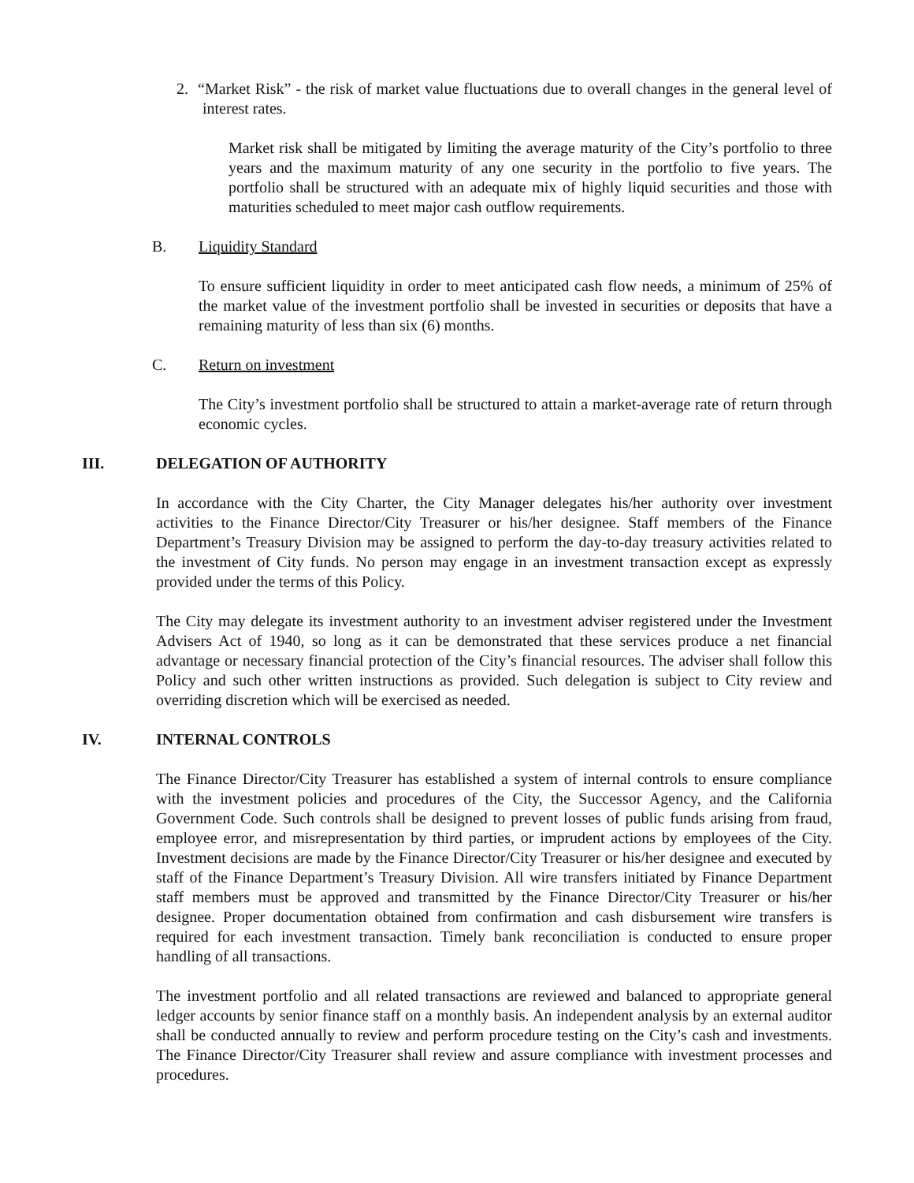2. “Market Risk” - the risk of market value fluctuations due to overall changes in the general level of interest rates.
Market risk shall be mitigated by limiting the average maturity of the City’s portfolio to three years and the maximum maturity of any one security in the portfolio to five years. The portfolio shall be structured with an adequate mix of highly liquid securities and those with maturities scheduled to meet major cash outflow requirements.
B. Liquidity Standard
To ensure sufficient liquidity in order to meet anticipated cash flow needs, a minimum of 25% of the market value of the investment portfolio shall be invested in securities or deposits that have a remaining maturity of less than six (6) months.
C. Return on investment
The City’s investment portfolio shall be structured to attain a market-average rate of return through economic cycles.
III. DELEGATION OF AUTHORITY
In accordance with the City Charter, the City Manager delegates his/her authority over investment activities to the Finance Director/City Treasurer or his/her designee. Staff members of the Finance Department’s Treasury Division may be assigned to perform the day-to-day treasury activities related to the investment of City funds. No person may engage in an investment transaction except as expressly provided under the terms of this Policy.
The City may delegate its investment authority to an investment adviser registered under the Investment Advisers Act of 1940, so long as it can be demonstrated that these services produce a net financial advantage or necessary financial protection of the City’s financial resources. The adviser shall follow this Policy and such other written instructions as provided. Such delegation is subject to City review and overriding discretion which will be exercised as needed.
IV. INTERNAL CONTROLS
The Finance Director/City Treasurer has established a system of internal controls to ensure compliance with the investment policies and procedures of the City, the Successor Agency, and the California Government Code. Such controls shall be designed to prevent losses of public funds arising from fraud, employee error, and misrepresentation by third parties, or imprudent actions by employees of the City. Investment decisions are made by the Finance Director/City Treasurer or his/her designee and executed by staff of the Finance Department’s Treasury Division. All wire transfers initiated by Finance Department staff members must be approved and transmitted by the Finance Director/City Treasurer or his/her designee. Proper documentation obtained from confirmation and cash disbursement wire transfers is required for each investment transaction. Timely bank reconciliation is conducted to ensure proper handling of all transactions.
The investment portfolio and all related transactions are reviewed and balanced to appropriate general ledger accounts by senior finance staff on a monthly basis. An independent analysis by an external auditor shall be conducted annually to review and perform procedure testing on the City’s cash and investments. The Finance Director/City Treasurer shall review and assure compliance with investment processes and procedures.